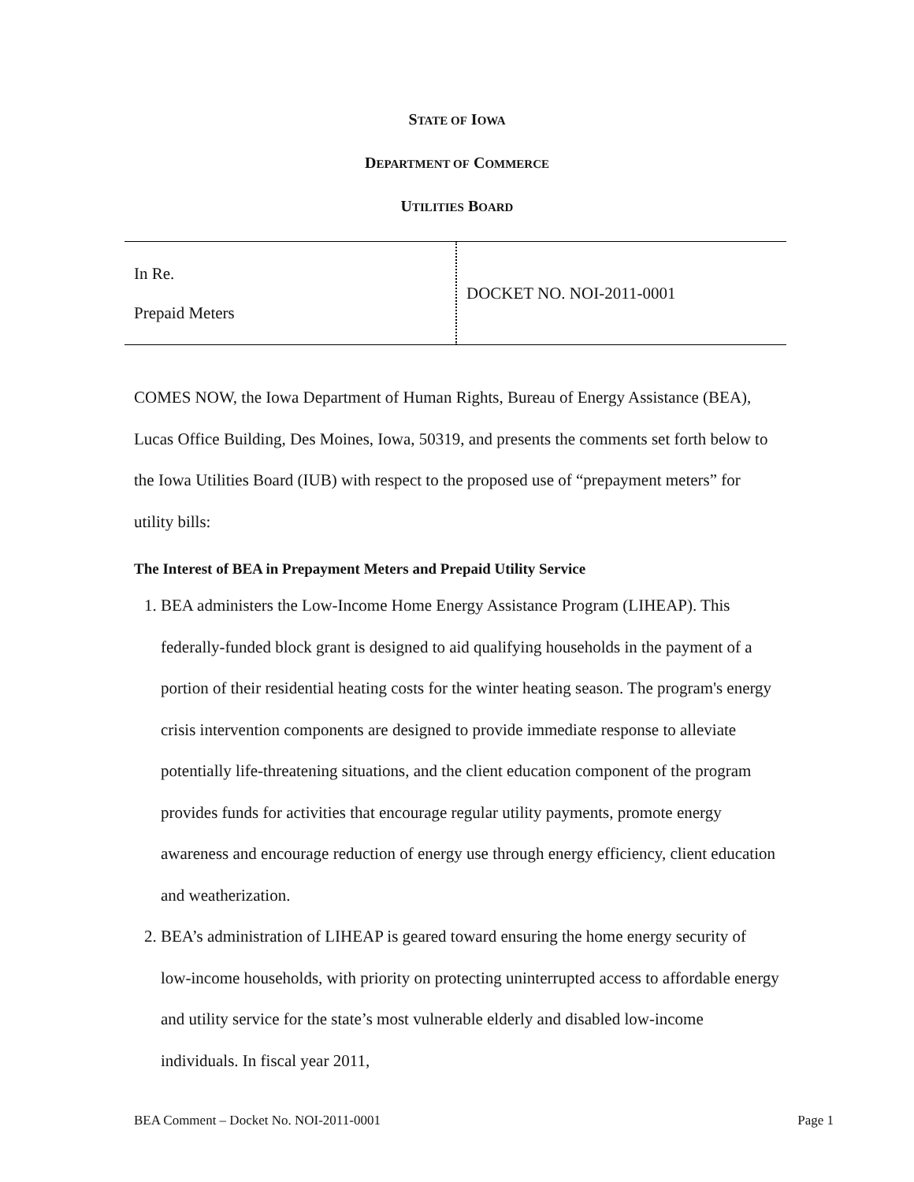STATE OF IOWA
DEPARTMENT OF COMMERCE
UTILITIES BOARD
| In Re. Prepaid Meters | DOCKET NO. NOI-2011-0001 |
COMES NOW, the Iowa Department of Human Rights, Bureau of Energy Assistance (BEA), Lucas Office Building, Des Moines, Iowa, 50319, and presents the comments set forth below to the Iowa Utilities Board (IUB) with respect to the proposed use of “prepayment meters” for utility bills:
The Interest of BEA in Prepayment Meters and Prepaid Utility Service
1. BEA administers the Low-Income Home Energy Assistance Program (LIHEAP). This federally-funded block grant is designed to aid qualifying households in the payment of a portion of their residential heating costs for the winter heating season. The program's energy crisis intervention components are designed to provide immediate response to alleviate potentially life-threatening situations, and the client education component of the program provides funds for activities that encourage regular utility payments, promote energy awareness and encourage reduction of energy use through energy efficiency, client education and weatherization.
2. BEA’s administration of LIHEAP is geared toward ensuring the home energy security of low-income households, with priority on protecting uninterrupted access to affordable energy and utility service for the state’s most vulnerable elderly and disabled low-income individuals. In fiscal year 2011,
BEA Comment – Docket No. NOI-2011-0001 Page 1